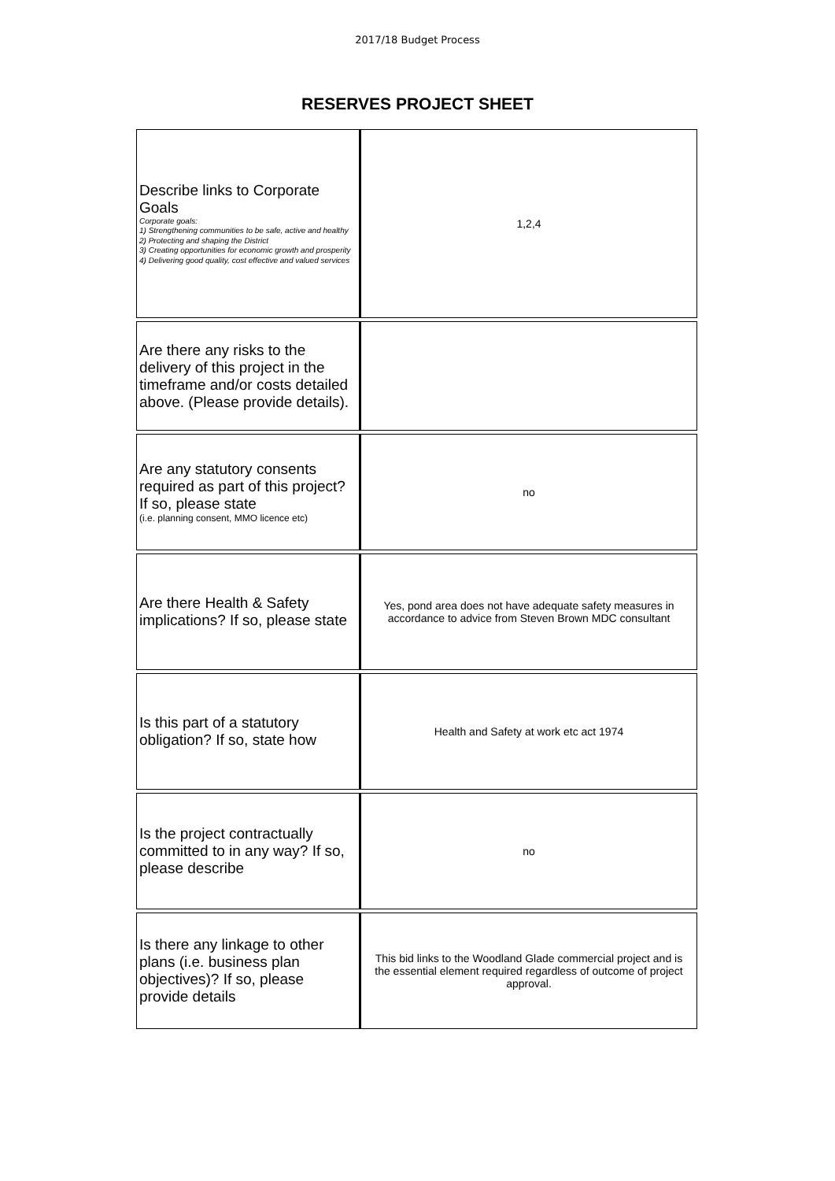2017/18 Budget Process
RESERVES PROJECT SHEET
| Describe links to Corporate Goals Corporate goals: 1) Strengthening communities to be safe, active and healthy 2) Protecting and shaping the District 3) Creating opportunities for economic growth and prosperity 4) Delivering good quality, cost effective and valued services | 1,2,4 |
| Are there any risks to the delivery of this project in the timeframe and/or costs detailed above. (Please provide details). | |
| Are any statutory consents required as part of this project? If so, please state (i.e. planning consent, MMO licence etc) | no |
| Are there Health & Safety implications? If so, please state | Yes, pond area does not have adequate safety measures in accordance to advice from Steven Brown MDC consultant |
| Is this part of a statutory obligation? If so, state how | Health and Safety at work etc act 1974 |
| Is the project contractually committed to in any way? If so, please describe | no |
| Is there any linkage to other plans (i.e. business plan objectives)? If so, please provide details | This bid links to the Woodland Glade commercial project and is the essential element required regardless of outcome of project approval. |